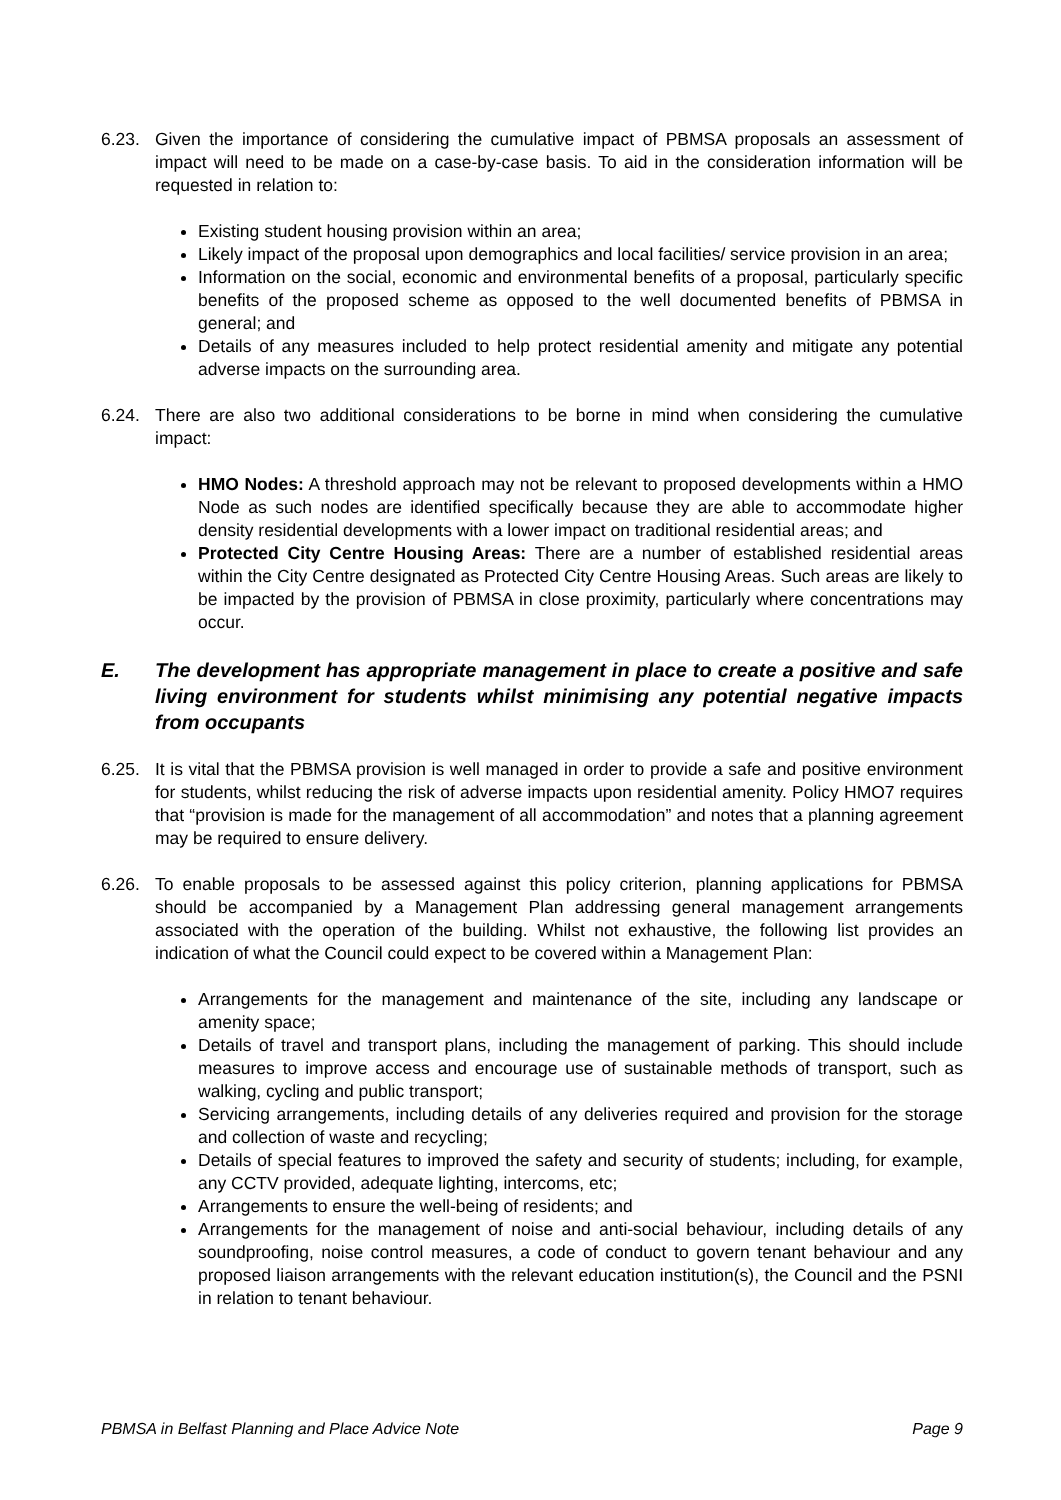6.23. Given the importance of considering the cumulative impact of PBMSA proposals an assessment of impact will need to be made on a case-by-case basis. To aid in the consideration information will be requested in relation to:
Existing student housing provision within an area;
Likely impact of the proposal upon demographics and local facilities/ service provision in an area;
Information on the social, economic and environmental benefits of a proposal, particularly specific benefits of the proposed scheme as opposed to the well documented benefits of PBMSA in general; and
Details of any measures included to help protect residential amenity and mitigate any potential adverse impacts on the surrounding area.
6.24. There are also two additional considerations to be borne in mind when considering the cumulative impact:
HMO Nodes: A threshold approach may not be relevant to proposed developments within a HMO Node as such nodes are identified specifically because they are able to accommodate higher density residential developments with a lower impact on traditional residential areas; and
Protected City Centre Housing Areas: There are a number of established residential areas within the City Centre designated as Protected City Centre Housing Areas. Such areas are likely to be impacted by the provision of PBMSA in close proximity, particularly where concentrations may occur.
E. The development has appropriate management in place to create a positive and safe living environment for students whilst minimising any potential negative impacts from occupants
6.25. It is vital that the PBMSA provision is well managed in order to provide a safe and positive environment for students, whilst reducing the risk of adverse impacts upon residential amenity. Policy HMO7 requires that “provision is made for the management of all accommodation” and notes that a planning agreement may be required to ensure delivery.
6.26. To enable proposals to be assessed against this policy criterion, planning applications for PBMSA should be accompanied by a Management Plan addressing general management arrangements associated with the operation of the building. Whilst not exhaustive, the following list provides an indication of what the Council could expect to be covered within a Management Plan:
Arrangements for the management and maintenance of the site, including any landscape or amenity space;
Details of travel and transport plans, including the management of parking. This should include measures to improve access and encourage use of sustainable methods of transport, such as walking, cycling and public transport;
Servicing arrangements, including details of any deliveries required and provision for the storage and collection of waste and recycling;
Details of special features to improved the safety and security of students; including, for example, any CCTV provided, adequate lighting, intercoms, etc;
Arrangements to ensure the well-being of residents; and
Arrangements for the management of noise and anti-social behaviour, including details of any soundproofing, noise control measures, a code of conduct to govern tenant behaviour and any proposed liaison arrangements with the relevant education institution(s), the Council and the PSNI in relation to tenant behaviour.
PBMSA in Belfast Planning and Place Advice Note Page 9